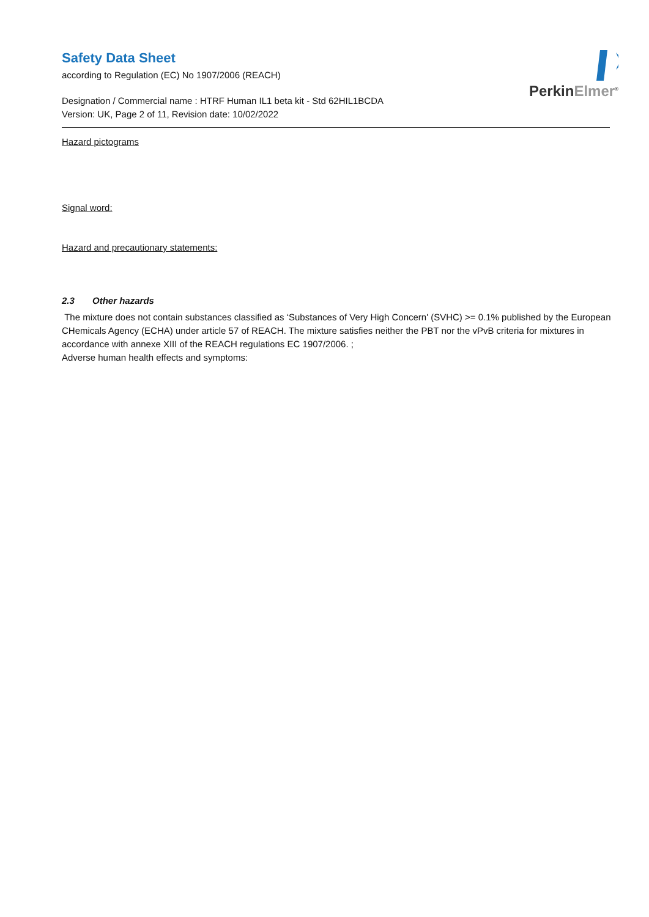PerkinElmer<sup>®</sup>
Safety Data Sheet
according to Regulation (EC) No 1907/2006 (REACH)
Designation / Commercial name : HTRF Human IL1 beta kit - Std 62HIL1BCDA
Version: UK, Page 2 of 11, Revision date: 10/02/2022
Hazard pictograms
Signal word:
Hazard and precautionary statements:
2.3 Other hazards
The mixture does not contain substances classified as ‘Substances of Very High Concern' (SVHC) >= 0.1% published by the European CHemicals Agency (ECHA) under article 57 of REACH. The mixture satisfies neither the PBT nor the vPvB criteria for mixtures in accordance with annexe XIII of the REACH regulations EC 1907/2006. ;
Adverse human health effects and symptoms: